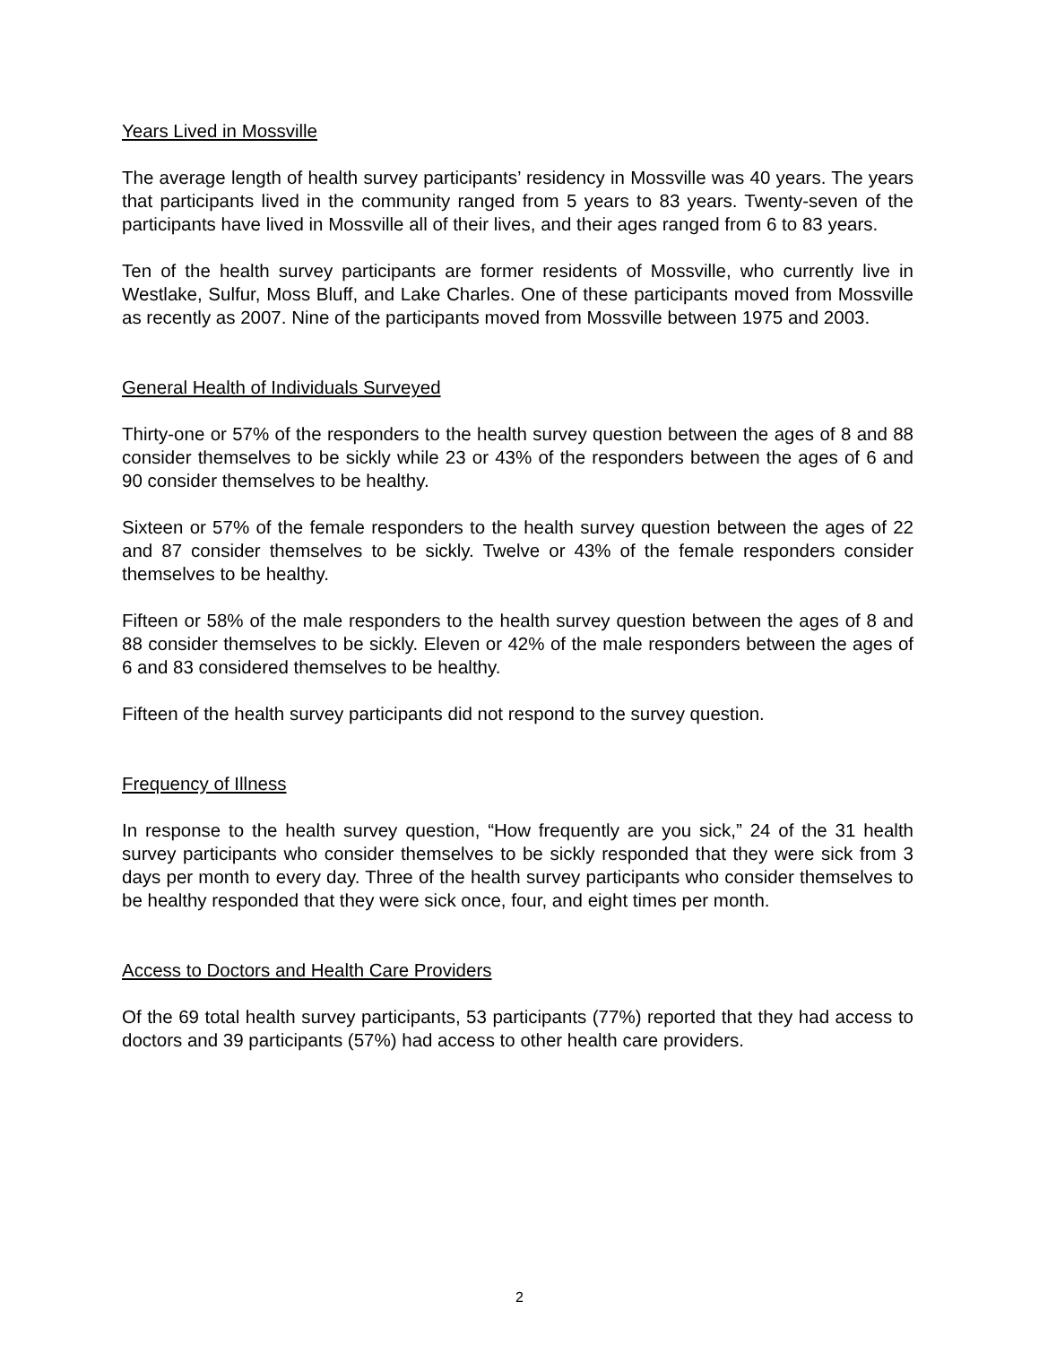Years Lived in Mossville
The average length of health survey participants’ residency in Mossville was 40 years. The years that participants lived in the community ranged from 5 years to 83 years. Twenty-seven of the participants have lived in Mossville all of their lives, and their ages ranged from 6 to 83 years.
Ten of the health survey participants are former residents of Mossville, who currently live in Westlake, Sulfur, Moss Bluff, and Lake Charles. One of these participants moved from Mossville as recently as 2007. Nine of the participants moved from Mossville between 1975 and 2003.
General Health of Individuals Surveyed
Thirty-one or 57% of the responders to the health survey question between the ages of 8 and 88 consider themselves to be sickly while 23 or 43% of the responders between the ages of 6 and 90 consider themselves to be healthy.
Sixteen or 57% of the female responders to the health survey question between the ages of 22 and 87 consider themselves to be sickly. Twelve or 43% of the female responders consider themselves to be healthy.
Fifteen or 58% of the male responders to the health survey question between the ages of 8 and 88 consider themselves to be sickly. Eleven or 42% of the male responders between the ages of 6 and 83 considered themselves to be healthy.
Fifteen of the health survey participants did not respond to the survey question.
Frequency of Illness
In response to the health survey question, “How frequently are you sick,” 24 of the 31 health survey participants who consider themselves to be sickly responded that they were sick from 3 days per month to every day. Three of the health survey participants who consider themselves to be healthy responded that they were sick once, four, and eight times per month.
Access to Doctors and Health Care Providers
Of the 69 total health survey participants, 53 participants (77%) reported that they had access to doctors and 39 participants (57%) had access to other health care providers.
2